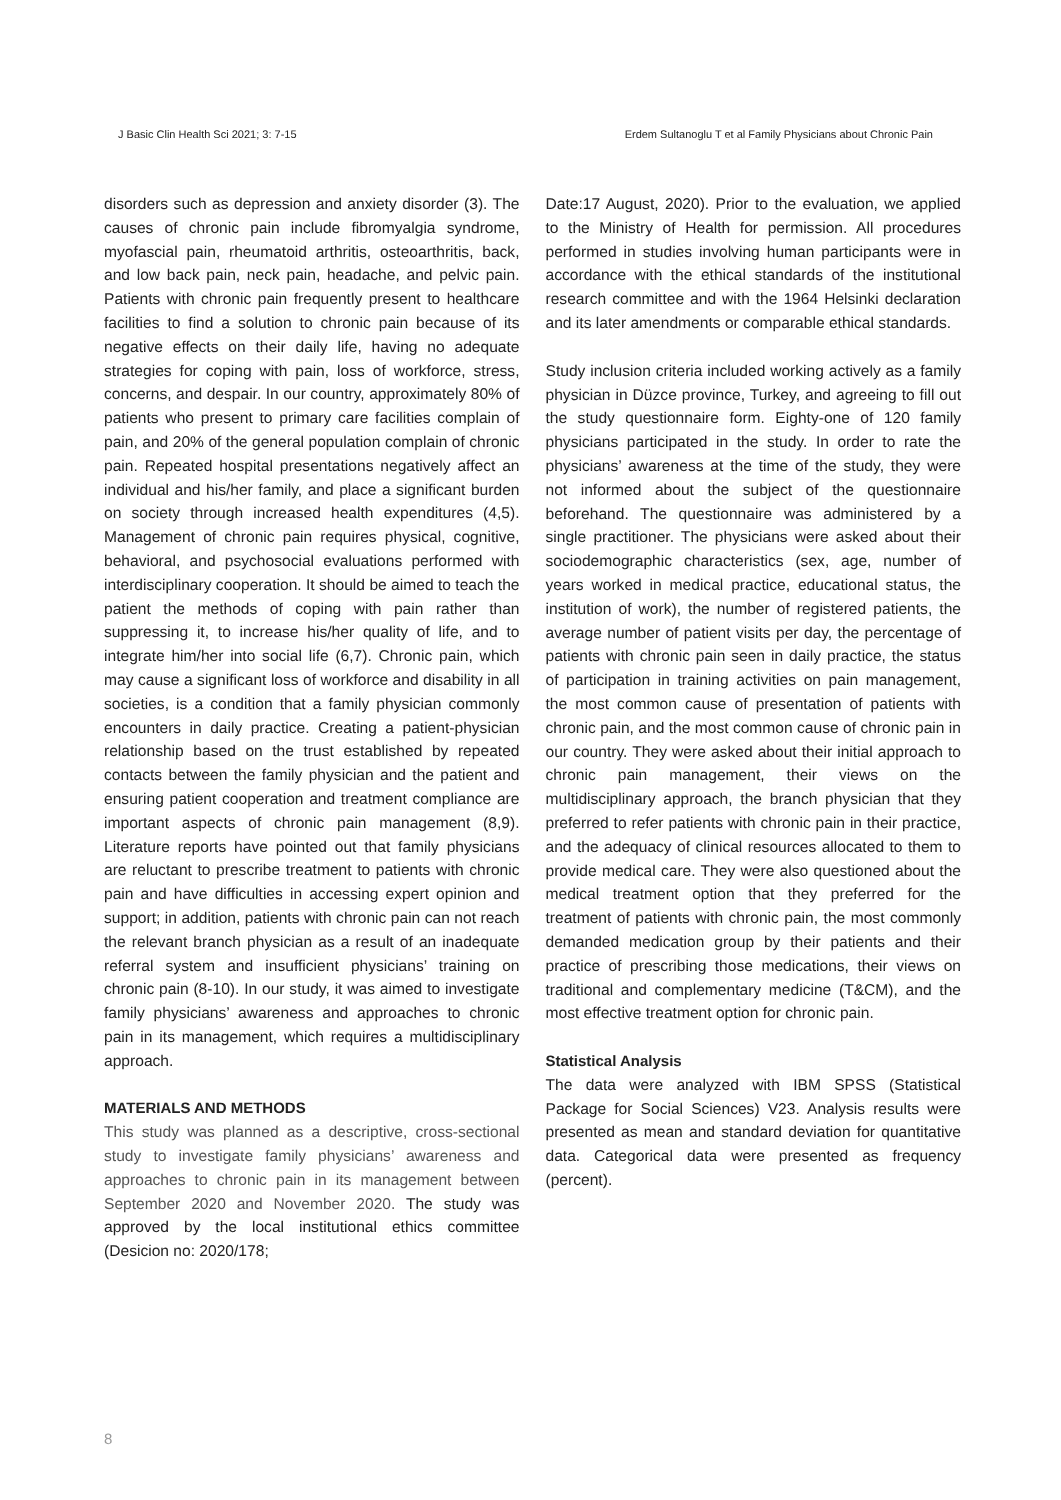J Basic Clin Health Sci 2021; 3: 7-15 Erdem Sultanoglu T et al Family Physicians about Chronic Pain
disorders such as depression and anxiety disorder (3). The causes of chronic pain include fibromyalgia syndrome, myofascial pain, rheumatoid arthritis, osteoarthritis, back, and low back pain, neck pain, headache, and pelvic pain. Patients with chronic pain frequently present to healthcare facilities to find a solution to chronic pain because of its negative effects on their daily life, having no adequate strategies for coping with pain, loss of workforce, stress, concerns, and despair. In our country, approximately 80% of patients who present to primary care facilities complain of pain, and 20% of the general population complain of chronic pain. Repeated hospital presentations negatively affect an individual and his/her family, and place a significant burden on society through increased health expenditures (4,5). Management of chronic pain requires physical, cognitive, behavioral, and psychosocial evaluations performed with interdisciplinary cooperation. It should be aimed to teach the patient the methods of coping with pain rather than suppressing it, to increase his/her quality of life, and to integrate him/her into social life (6,7). Chronic pain, which may cause a significant loss of workforce and disability in all societies, is a condition that a family physician commonly encounters in daily practice. Creating a patient-physician relationship based on the trust established by repeated contacts between the family physician and the patient and ensuring patient cooperation and treatment compliance are important aspects of chronic pain management (8,9). Literature reports have pointed out that family physicians are reluctant to prescribe treatment to patients with chronic pain and have difficulties in accessing expert opinion and support; in addition, patients with chronic pain can not reach the relevant branch physician as a result of an inadequate referral system and insufficient physicians’ training on chronic pain (8-10). In our study, it was aimed to investigate family physicians’ awareness and approaches to chronic pain in its management, which requires a multidisciplinary approach.
MATERIALS AND METHODS
This study was planned as a descriptive, cross-sectional study to investigate family physicians’ awareness and approaches to chronic pain in its management between September 2020 and November 2020. The study was approved by the local institutional ethics committee (Desicion no: 2020/178;
Date:17 August, 2020). Prior to the evaluation, we applied to the Ministry of Health for permission. All procedures performed in studies involving human participants were in accordance with the ethical standards of the institutional research committee and with the 1964 Helsinki declaration and its later amendments or comparable ethical standards.
Study inclusion criteria included working actively as a family physician in Düzce province, Turkey, and agreeing to fill out the study questionnaire form. Eighty-one of 120 family physicians participated in the study. In order to rate the physicians’ awareness at the time of the study, they were not informed about the subject of the questionnaire beforehand. The questionnaire was administered by a single practitioner. The physicians were asked about their sociodemographic characteristics (sex, age, number of years worked in medical practice, educational status, the institution of work), the number of registered patients, the average number of patient visits per day, the percentage of patients with chronic pain seen in daily practice, the status of participation in training activities on pain management, the most common cause of presentation of patients with chronic pain, and the most common cause of chronic pain in our country. They were asked about their initial approach to chronic pain management, their views on the multidisciplinary approach, the branch physician that they preferred to refer patients with chronic pain in their practice, and the adequacy of clinical resources allocated to them to provide medical care. They were also questioned about the medical treatment option that they preferred for the treatment of patients with chronic pain, the most commonly demanded medication group by their patients and their practice of prescribing those medications, their views on traditional and complementary medicine (T&CM), and the most effective treatment option for chronic pain.
Statistical Analysis
The data were analyzed with IBM SPSS (Statistical Package for Social Sciences) V23. Analysis results were presented as mean and standard deviation for quantitative data. Categorical data were presented as frequency (percent).
8